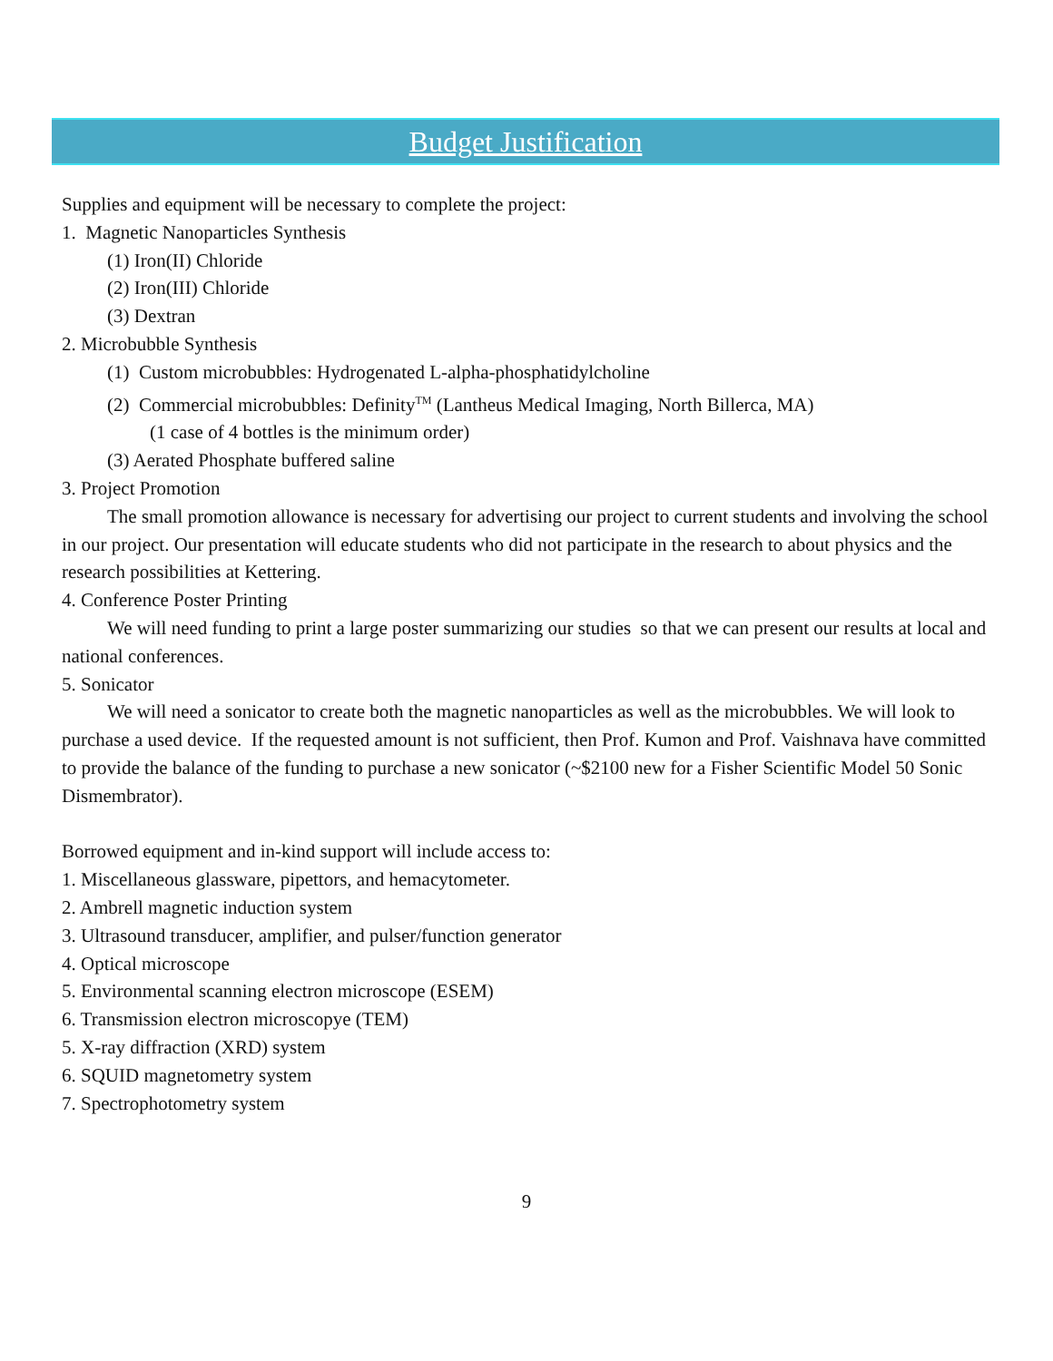Budget Justification
Supplies and equipment will be necessary to complete the project:
1. Magnetic Nanoparticles Synthesis
(1) Iron(II) Chloride
(2) Iron(III) Chloride
(3) Dextran
2. Microbubble Synthesis
(1) Custom microbubbles: Hydrogenated L-alpha-phosphatidylcholine
(2) Commercial microbubbles: Definity<sup>TM</sup> (Lantheus Medical Imaging, North Billerca, MA)
(1 case of 4 bottles is the minimum order)
(3) Aerated Phosphate buffered saline
3. Project Promotion
The small promotion allowance is necessary for advertising our project to current students and involving the school in our project. Our presentation will educate students who did not participate in the research to about physics and the research possibilities at Kettering.
4. Conference Poster Printing
We will need funding to print a large poster summarizing our studies so that we can present our results at local and national conferences.
5. Sonicator
We will need a sonicator to create both the magnetic nanoparticles as well as the microbubbles. We will look to purchase a used device. If the requested amount is not sufficient, then Prof. Kumon and Prof. Vaishnava have committed to provide the balance of the funding to purchase a new sonicator (~$2100 new for a Fisher Scientific Model 50 Sonic Dismembrator).
Borrowed equipment and in-kind support will include access to:
1. Miscellaneous glassware, pipettors, and hemacytometer.
2. Ambrell magnetic induction system
3. Ultrasound transducer, amplifier, and pulser/function generator
4. Optical microscope
5. Environmental scanning electron microscope (ESEM)
6. Transmission electron microscopye (TEM)
5. X-ray diffraction (XRD) system
6. SQUID magnetometry system
7. Spectrophotometry system
9